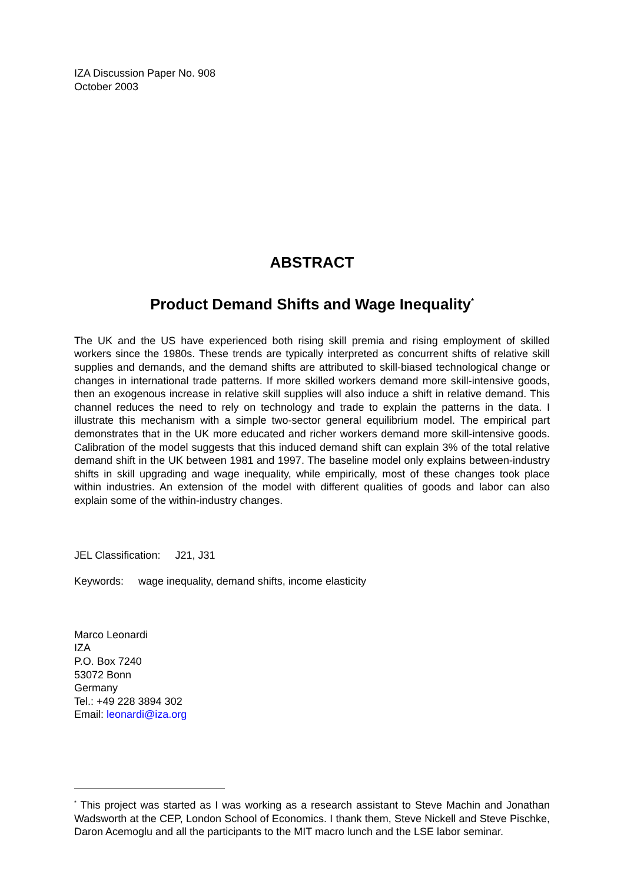IZA Discussion Paper No. 908
October 2003
ABSTRACT
Product Demand Shifts and Wage Inequality<sup>*</sup>
The UK and the US have experienced both rising skill premia and rising employment of skilled workers since the 1980s. These trends are typically interpreted as concurrent shifts of relative skill supplies and demands, and the demand shifts are attributed to skill-biased technological change or changes in international trade patterns. If more skilled workers demand more skill-intensive goods, then an exogenous increase in relative skill supplies will also induce a shift in relative demand. This channel reduces the need to rely on technology and trade to explain the patterns in the data. I illustrate this mechanism with a simple two-sector general equilibrium model. The empirical part demonstrates that in the UK more educated and richer workers demand more skill-intensive goods. Calibration of the model suggests that this induced demand shift can explain 3% of the total relative demand shift in the UK between 1981 and 1997. The baseline model only explains between-industry shifts in skill upgrading and wage inequality, while empirically, most of these changes took place within industries. An extension of the model with different qualities of goods and labor can also explain some of the within-industry changes.
JEL Classification: J21, J31
Keywords: wage inequality, demand shifts, income elasticity
Marco Leonardi
IZA
P.O. Box 7240
53072 Bonn
Germany
Tel.: +49 228 3894 302
Email: leonardi@iza.org
<sup>*</sup> This project was started as I was working as a research assistant to Steve Machin and Jonathan Wadsworth at the CEP, London School of Economics. I thank them, Steve Nickell and Steve Pischke, Daron Acemoglu and all the participants to the MIT macro lunch and the LSE labor seminar.